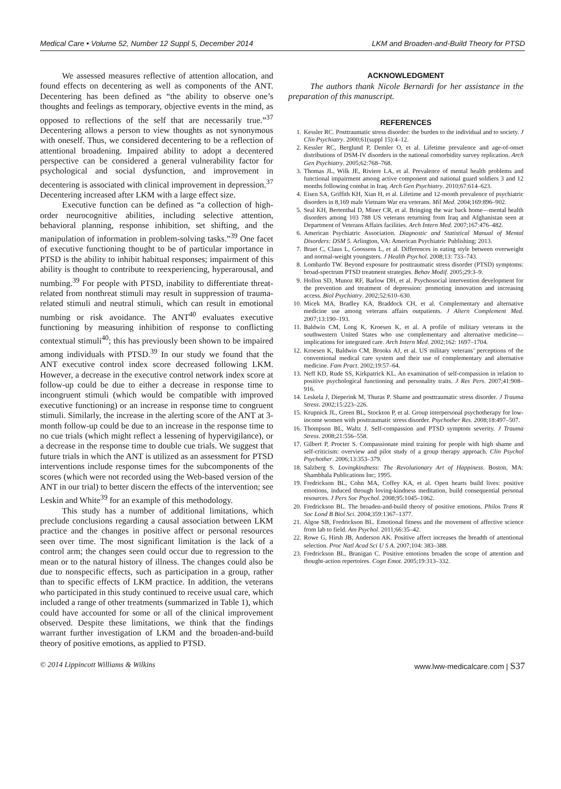Medical Care • Volume 52, Number 12 Suppl 5, December 2014 LKM and Broaden-and-Build Theory for PTSD
We assessed measures reflective of attention allocation, and found effects on decentering as well as components of the ANT. Decentering has been defined as “the ability to observe one’s thoughts and feelings as temporary, objective events in the mind, as opposed to reflections of the self that are necessarily true.”<sup>37</sup> Decentering allows a person to view thoughts as not synonymous with oneself. Thus, we considered decentering to be a reflection of attentional broadening. Impaired ability to adopt a decentered perspective can be considered a general vulnerability factor for psychological and social dysfunction, and improvement in decentering is associated with clinical improvement in depression.<sup>37</sup> Decentering increased after LKM with a large effect size.
Executive function can be defined as “a collection of high-order neurocognitive abilities, including selective attention, behavioral planning, response inhibition, set shifting, and the manipulation of information in problem-solving tasks.”<sup>39</sup> One facet of executive functioning thought to be of particular importance in PTSD is the ability to inhibit habitual responses; impairment of this ability is thought to contribute to reexperiencing, hyperarousal, and numbing.<sup>39</sup> For people with PTSD, inability to differentiate threat-related from nonthreat stimuli may result in suppression of trauma-related stimuli and neutral stimuli, which can result in emotional numbing or risk avoidance. The ANT<sup>40</sup> evaluates executive functioning by measuring inhibition of response to conflicting contextual stimuli<sup>40</sup>; this has previously been shown to be impaired among individuals with PTSD.<sup>39</sup> In our study we found that the ANT executive control index score decreased following LKM. However, a decrease in the executive control network index score at follow-up could be due to either a decrease in response time to incongruent stimuli (which would be compatible with improved executive functioning) or an increase in response time to congruent stimuli. Similarly, the increase in the alerting score of the ANT at 3-month follow-up could be due to an increase in the response time to no cue trials (which might reflect a lessening of hypervigilance), or a decrease in the response time to double cue trials. We suggest that future trials in which the ANT is utilized as an assessment for PTSD interventions include response times for the subcomponents of the scores (which were not recorded using the Web-based version of the ANT in our trial) to better discern the effects of the intervention; see Leskin and White<sup>39</sup> for an example of this methodology.
This study has a number of additional limitations, which preclude conclusions regarding a causal association between LKM practice and the changes in positive affect or personal resources seen over time. The most significant limitation is the lack of a control arm; the changes seen could occur due to regression to the mean or to the natural history of illness. The changes could also be due to nonspecific effects, such as participation in a group, rather than to specific effects of LKM practice. In addition, the veterans who participated in this study continued to receive usual care, which included a range of other treatments (summarized in Table 1), which could have accounted for some or all of the clinical improvement observed. Despite these limitations, we think that the findings warrant further investigation of LKM and the broaden-and-build theory of positive emotions, as applied to PTSD.
ACKNOWLEDGMENT
The authors thank Nicole Bernardi for her assistance in the preparation of this manuscript.
REFERENCES
1. Kessler RC. Posttraumatic stress disorder: the burden to the individual and to society. J Clin Psychiatry. 2000;61(suppl 15):4–12.
2. Kessler RC, Berglund P, Demler O, et al. Lifetime prevalence and age-of-onset distributions of DSM-IV disorders in the national comorbidity survey replication. Arch Gen Psychiatry. 2005;62:768–768.
3. Thomas JL, Wilk JE, Riviere LA, et al. Prevalence of mental health problems and functional impairment among active component and national guard soldiers 3 and 12 months following combat in Iraq. Arch Gen Psychiatry. 2010;67:614–623.
4. Eisen SA, Griffith KH, Xian H, et al. Lifetime and 12-month prevalence of psychiatric disorders in 8,169 male Vietnam War era veterans. Mil Med. 2004;169:896–902.
5. Seal KH, Bertenthal D, Miner CR, et al. Bringing the war back home—mental health disorders among 103 788 US veterans returning from Iraq and Afghanistan seen at Department of Veterans Affairs facilities. Arch Intern Med. 2007;167:476–482.
6. American Psychiatric Association. Diagnostic and Statistical Manual of Mental Disorders: DSM 5. Arlington, VA: American Psychiatric Publishing; 2013.
7. Braet C, Claus L, Goossens L, et al. Differences in eating style between overweight and normal-weight youngsters. J Health Psychol. 2008;13: 733–743.
8. Lombardo TW. Beyond exposure for posttraumatic stress disorder (PTSD) symptoms: broad-spectrum PTSD treatment strategies. Behav Modif. 2005;29:3–9.
9. Hollon SD, Munoz RF, Barlow DH, et al. Psychosocial intervention development for the prevention and treatment of depression: promoting innovation and increasing access. Biol Psychiatry. 2002;52:610–630.
10. Micek MA, Bradley KA, Braddock CH, et al. Complementary and alternative medicine use among veterans affairs outpatients. J Altern Complement Med. 2007;13:190–193.
11. Baldwin CM, Long K, Kroesen K, et al. A profile of military veterans in the southwestern United States who use complementary and alternative medicine—implications for integrated care. Arch Intern Med. 2002;162: 1697–1704.
12. Kroesen K, Baldwin CM, Brooks AJ, et al. US military veterans’ perceptions of the conventional medical care system and their use of complementary and alternative medicine. Fam Pract. 2002;19:57–64.
13. Neff KD, Rude SS, Kirkpatrick KL. An examination of self-compassion in relation to positive psychological functioning and personality traits. J Res Pers. 2007;41:908–916.
14. Leskela J, Dieperink M, Thuras P. Shame and posttraumatic stress disorder. J Trauma Stress. 2002;15:223–226.
15. Krupnick JL, Green BL, Stockton P, et al. Group interpersonal psychotherapy for low-income women with posttraumatic stress disorder. Psychother Res. 2008;18:497–507.
16. Thompson BL, Waltz J. Self-compassion and PTSD symptom severity. J Trauma Stress. 2008;21:556–558.
17. Gilbert P, Procter S. Compassionate mind training for people with high shame and self-criticism: overview and pilot study of a group therapy approach. Clin Psychol Psychother. 2006;13:353–379.
18. Salzberg S. Lovingkindness: The Revolutionary Art of Happiness. Boston, MA: Shambhala Publications Inc; 1995.
19. Fredrickson BL, Cohn MA, Coffey KA, et al. Open hearts build lives: positive emotions, induced through loving-kindness meditation, build consequential personal resources. J Pers Soc Psychol. 2008;95:1045–1062.
20. Fredrickson BL. The broaden-and-build theory of positive emotions. Philos Trans R Soc Lond B Biol Sci. 2004;359:1367–1377.
21. Algoe SB, Fredrickson BL. Emotional fitness and the movement of affective science from lab to field. Am Psychol. 2011;66:35–42.
22. Rowe G, Hirsh JB, Anderson AK. Positive affect increases the breadth of attentional selection. Proc Natl Acad Sci U S A. 2007;104: 383–388.
23. Fredrickson BL, Branigan C. Positive emotions broaden the scope of attention and thought-action repertoires. Cogn Emot. 2005;19:313–332.
© 2014 Lippincott Williams & Wilkins www.lww-medicalcare.com | S37